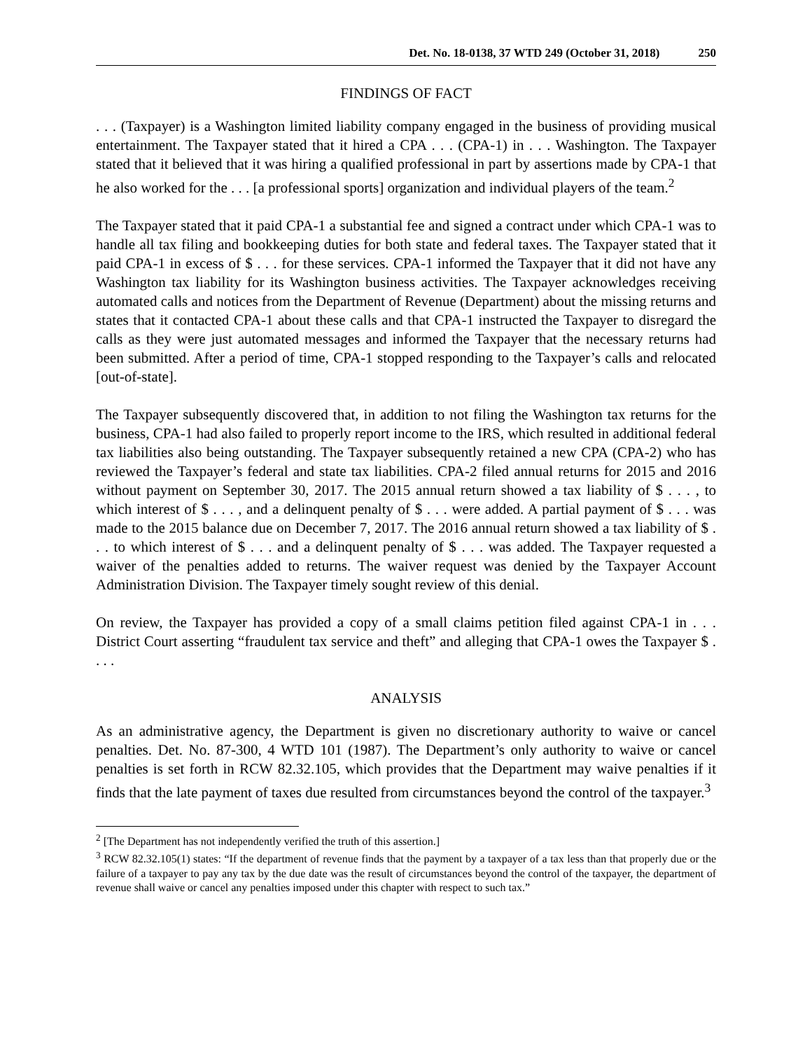Det. No. 18-0138, 37 WTD 249 (October 31, 2018) 250
FINDINGS OF FACT
. . . (Taxpayer) is a Washington limited liability company engaged in the business of providing musical entertainment. The Taxpayer stated that it hired a CPA . . . (CPA-1) in . . . Washington. The Taxpayer stated that it believed that it was hiring a qualified professional in part by assertions made by CPA-1 that he also worked for the . . . [a professional sports] organization and individual players of the team.<sup>2</sup>
The Taxpayer stated that it paid CPA-1 a substantial fee and signed a contract under which CPA-1 was to handle all tax filing and bookkeeping duties for both state and federal taxes. The Taxpayer stated that it paid CPA-1 in excess of $ . . . for these services. CPA-1 informed the Taxpayer that it did not have any Washington tax liability for its Washington business activities. The Taxpayer acknowledges receiving automated calls and notices from the Department of Revenue (Department) about the missing returns and states that it contacted CPA-1 about these calls and that CPA-1 instructed the Taxpayer to disregard the calls as they were just automated messages and informed the Taxpayer that the necessary returns had been submitted. After a period of time, CPA-1 stopped responding to the Taxpayer’s calls and relocated [out-of-state].
The Taxpayer subsequently discovered that, in addition to not filing the Washington tax returns for the business, CPA-1 had also failed to properly report income to the IRS, which resulted in additional federal tax liabilities also being outstanding. The Taxpayer subsequently retained a new CPA (CPA-2) who has reviewed the Taxpayer’s federal and state tax liabilities. CPA-2 filed annual returns for 2015 and 2016 without payment on September 30, 2017. The 2015 annual return showed a tax liability of $ . . . , to which interest of $ . . . , and a delinquent penalty of $ . . . were added. A partial payment of $ . . . was made to the 2015 balance due on December 7, 2017. The 2016 annual return showed a tax liability of $ . . . to which interest of $ . . . and a delinquent penalty of $ . . . was added. The Taxpayer requested a waiver of the penalties added to returns. The waiver request was denied by the Taxpayer Account Administration Division. The Taxpayer timely sought review of this denial.
On review, the Taxpayer has provided a copy of a small claims petition filed against CPA-1 in . . . District Court asserting “fraudulent tax service and theft” and alleging that CPA-1 owes the Taxpayer $ . . . .
ANALYSIS
As an administrative agency, the Department is given no discretionary authority to waive or cancel penalties. Det. No. 87-300, 4 WTD 101 (1987). The Department’s only authority to waive or cancel penalties is set forth in RCW 82.32.105, which provides that the Department may waive penalties if it finds that the late payment of taxes due resulted from circumstances beyond the control of the taxpayer.<sup>3</sup>
<sup>2</sup> [The Department has not independently verified the truth of this assertion.]
<sup>3</sup> RCW 82.32.105(1) states: “If the department of revenue finds that the payment by a taxpayer of a tax less than that properly due or the failure of a taxpayer to pay any tax by the due date was the result of circumstances beyond the control of the taxpayer, the department of revenue shall waive or cancel any penalties imposed under this chapter with respect to such tax.”